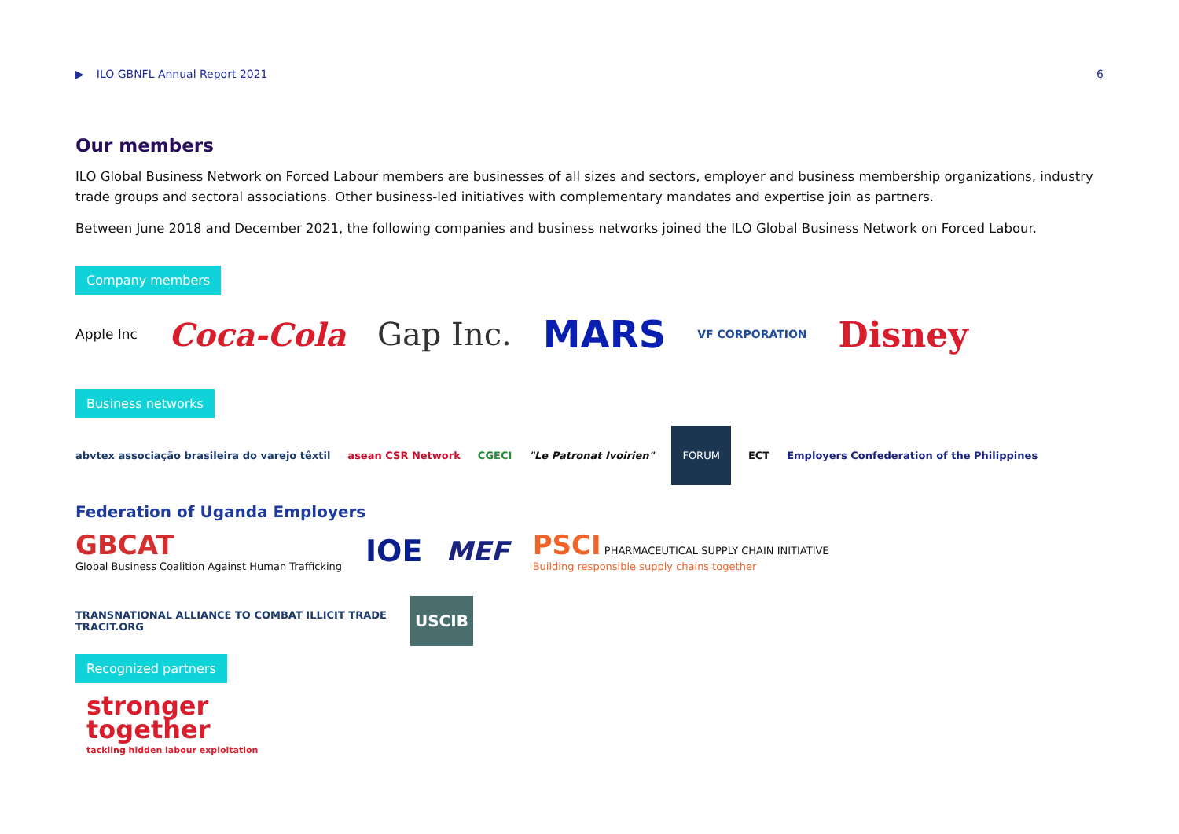▶ ILO GBNFL Annual Report 2021 6
Our members
ILO Global Business Network on Forced Labour members are businesses of all sizes and sectors, employer and business membership organizations, industry trade groups and sectoral associations. Other business-led initiatives with complementary mandates and expertise join as partners.
Between June 2018 and December 2021, the following companies and business networks joined the ILO Global Business Network on Forced Labour.
Company members
Apple Inc Coca-Cola Gap Inc. MARS VF CORPORATION Disney
Business networks
abvtex associação brasileira do varejo têxtil asean CSR Network CGECI "Le Patronat Ivoirien" FORUM ECT Employers Confederation of the Philippines Federation of Uganda Employers
GBCAT
Global Business Coalition Against Human Trafficking IOE MEF PSCI PHARMACEUTICAL SUPPLY CHAIN INITIATIVE
Building responsible supply chains together TRANSNATIONAL ALLIANCE TO COMBAT ILLICIT TRADE
TRACIT.ORG USCIB
Recognized partners
stronger
together
tackling hidden labour exploitation